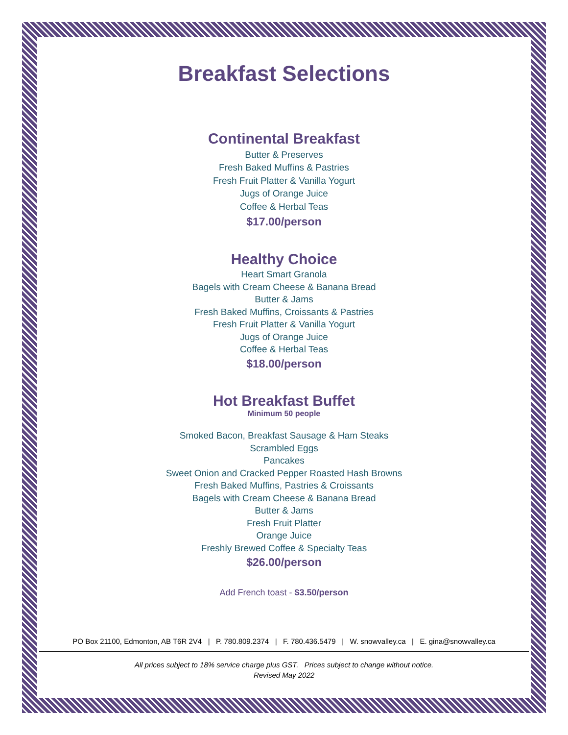Breakfast Selections
Continental Breakfast
Butter & Preserves
Fresh Baked Muffins & Pastries
Fresh Fruit Platter & Vanilla Yogurt
Jugs of Orange Juice
Coffee & Herbal Teas
$17.00/person
Healthy Choice
Heart Smart Granola
Bagels with Cream Cheese & Banana Bread
Butter & Jams
Fresh Baked Muffins, Croissants & Pastries
Fresh Fruit Platter & Vanilla Yogurt
Jugs of Orange Juice
Coffee & Herbal Teas
$18.00/person
Hot Breakfast Buffet
Minimum 50 people
Smoked Bacon, Breakfast Sausage & Ham Steaks
Scrambled Eggs
Pancakes
Sweet Onion and Cracked Pepper Roasted Hash Browns
Fresh Baked Muffins, Pastries & Croissants
Bagels with Cream Cheese & Banana Bread
Butter & Jams
Fresh Fruit Platter
Orange Juice
Freshly Brewed Coffee & Specialty Teas
$26.00/person
Add French toast - $3.50/person
PO Box 21100, Edmonton, AB T6R 2V4 | P. 780.809.2374 | F. 780.436.5479 | W. snowvalley.ca | E. gina@snowvalley.ca
All prices subject to 18% service charge plus GST. Prices subject to change without notice.
Revised May 2022